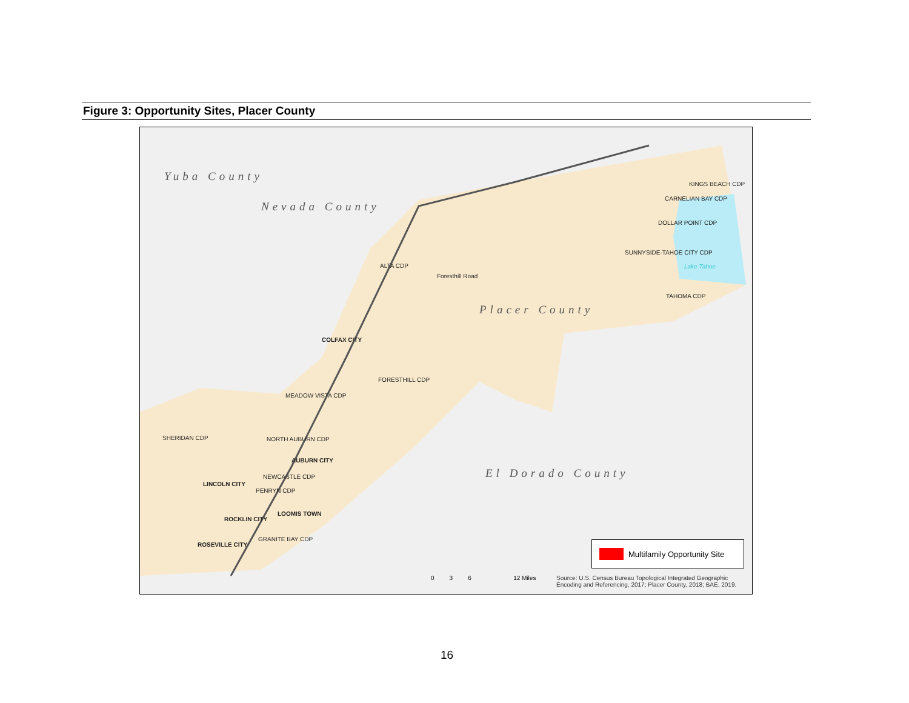Figure 3: Opportunity Sites, Placer County
Yuba County
Nevada County
Placer County
El Dorado County
KINGS BEACH CDP
CARNELIAN BAY CDP
DOLLAR POINT CDP
SUNNYSIDE-TAHOE CITY CDP
Lake Tahoe
TAHOMA CDP
ALTA CDP
Foresthill Road
COLFAX CITY
FORESTHILL CDP
MEADOW VISTA CDP
SHERIDAN CDP NORTH AUBURN CDP
AUBURN CITY
NEWCASTLE CDP
LINCOLN CITY
PENRYN CDP
LOOMIS TOWN
ROCKLIN CITY
GRANITE BAY CDP
ROSEVILLE CITY Multifamily Opportunity Site
0 3 6 12 Miles
Source: U.S. Census Bureau Topological Integrated Geographic
Encoding and Referencing, 2017; Placer County, 2018; BAE, 2019.
16